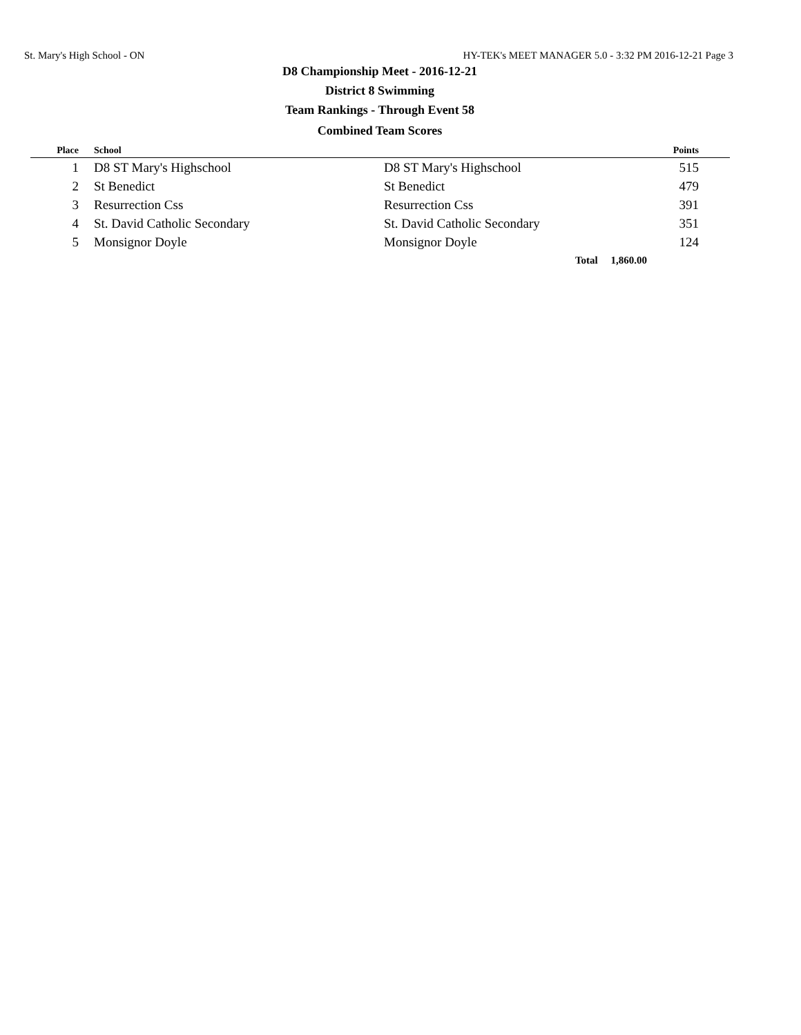St. Mary's High School - ON HY-TEK's MEET MANAGER 5.0 - 3:32 PM 2016-12-21 Page 3
D8 Championship Meet - 2016-12-21
District 8 Swimming
Team Rankings - Through Event 58
Combined Team Scores
| Place | | School | | Points | |
| --- | --- | --- | --- | --- | --- |
| 1 | | D8 ST Mary's Highschool | D8 ST Mary's Highschool | 515 | |
| 2 | | St Benedict | St Benedict | 479 | |
| 3 | | Resurrection Css | Resurrection Css | 391 | |
| 4 | | St. David Catholic Secondary | St. David Catholic Secondary | 351 | |
| 5 | | Monsignor Doyle | Monsignor Doyle | 124 | |
| | | | Total 1,860.00 | | |